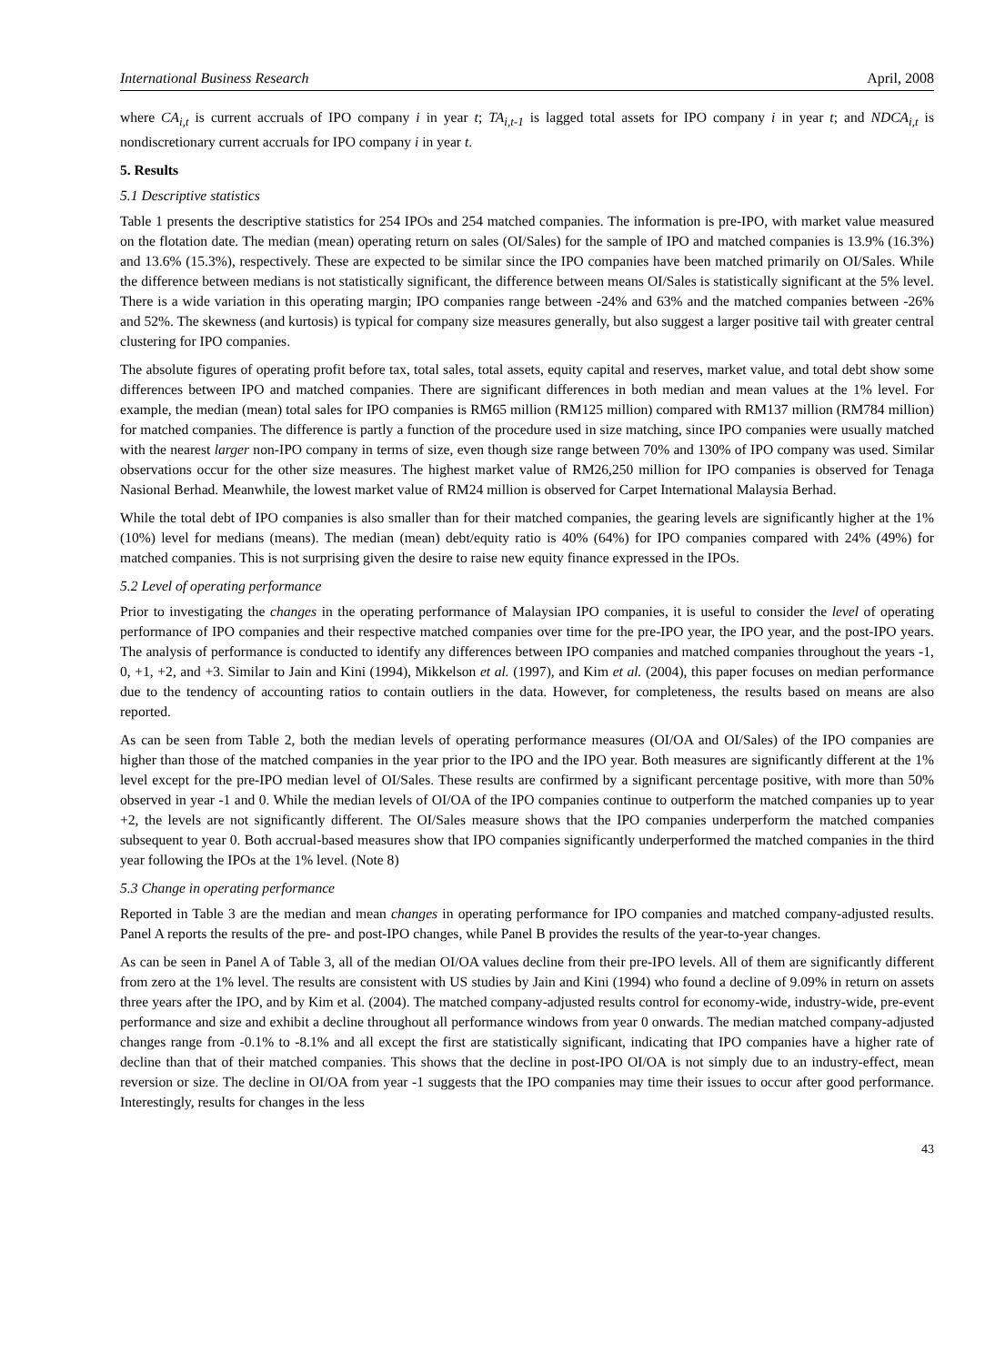International Business Research April, 2008
where CA<sub>i,t</sub> is current accruals of IPO company i in year t; TA<sub>i,t-1</sub> is lagged total assets for IPO company i in year t; and NDCA<sub>i,t</sub> is nondiscretionary current accruals for IPO company i in year t.
5. Results
5.1 Descriptive statistics
Table 1 presents the descriptive statistics for 254 IPOs and 254 matched companies. The information is pre-IPO, with market value measured on the flotation date. The median (mean) operating return on sales (OI/Sales) for the sample of IPO and matched companies is 13.9% (16.3%) and 13.6% (15.3%), respectively. These are expected to be similar since the IPO companies have been matched primarily on OI/Sales. While the difference between medians is not statistically significant, the difference between means OI/Sales is statistically significant at the 5% level. There is a wide variation in this operating margin; IPO companies range between -24% and 63% and the matched companies between -26% and 52%. The skewness (and kurtosis) is typical for company size measures generally, but also suggest a larger positive tail with greater central clustering for IPO companies.
The absolute figures of operating profit before tax, total sales, total assets, equity capital and reserves, market value, and total debt show some differences between IPO and matched companies. There are significant differences in both median and mean values at the 1% level. For example, the median (mean) total sales for IPO companies is RM65 million (RM125 million) compared with RM137 million (RM784 million) for matched companies. The difference is partly a function of the procedure used in size matching, since IPO companies were usually matched with the nearest larger non-IPO company in terms of size, even though size range between 70% and 130% of IPO company was used. Similar observations occur for the other size measures. The highest market value of RM26,250 million for IPO companies is observed for Tenaga Nasional Berhad. Meanwhile, the lowest market value of RM24 million is observed for Carpet International Malaysia Berhad.
While the total debt of IPO companies is also smaller than for their matched companies, the gearing levels are significantly higher at the 1% (10%) level for medians (means). The median (mean) debt/equity ratio is 40% (64%) for IPO companies compared with 24% (49%) for matched companies. This is not surprising given the desire to raise new equity finance expressed in the IPOs.
5.2 Level of operating performance
Prior to investigating the changes in the operating performance of Malaysian IPO companies, it is useful to consider the level of operating performance of IPO companies and their respective matched companies over time for the pre-IPO year, the IPO year, and the post-IPO years. The analysis of performance is conducted to identify any differences between IPO companies and matched companies throughout the years -1, 0, +1, +2, and +3. Similar to Jain and Kini (1994), Mikkelson et al. (1997), and Kim et al. (2004), this paper focuses on median performance due to the tendency of accounting ratios to contain outliers in the data. However, for completeness, the results based on means are also reported.
As can be seen from Table 2, both the median levels of operating performance measures (OI/OA and OI/Sales) of the IPO companies are higher than those of the matched companies in the year prior to the IPO and the IPO year. Both measures are significantly different at the 1% level except for the pre-IPO median level of OI/Sales. These results are confirmed by a significant percentage positive, with more than 50% observed in year -1 and 0. While the median levels of OI/OA of the IPO companies continue to outperform the matched companies up to year +2, the levels are not significantly different. The OI/Sales measure shows that the IPO companies underperform the matched companies subsequent to year 0. Both accrual-based measures show that IPO companies significantly underperformed the matched companies in the third year following the IPOs at the 1% level. (Note 8)
5.3 Change in operating performance
Reported in Table 3 are the median and mean changes in operating performance for IPO companies and matched company-adjusted results. Panel A reports the results of the pre- and post-IPO changes, while Panel B provides the results of the year-to-year changes.
As can be seen in Panel A of Table 3, all of the median OI/OA values decline from their pre-IPO levels. All of them are significantly different from zero at the 1% level. The results are consistent with US studies by Jain and Kini (1994) who found a decline of 9.09% in return on assets three years after the IPO, and by Kim et al. (2004). The matched company-adjusted results control for economy-wide, industry-wide, pre-event performance and size and exhibit a decline throughout all performance windows from year 0 onwards. The median matched company-adjusted changes range from -0.1% to -8.1% and all except the first are statistically significant, indicating that IPO companies have a higher rate of decline than that of their matched companies. This shows that the decline in post-IPO OI/OA is not simply due to an industry-effect, mean reversion or size. The decline in OI/OA from year -1 suggests that the IPO companies may time their issues to occur after good performance. Interestingly, results for changes in the less
43